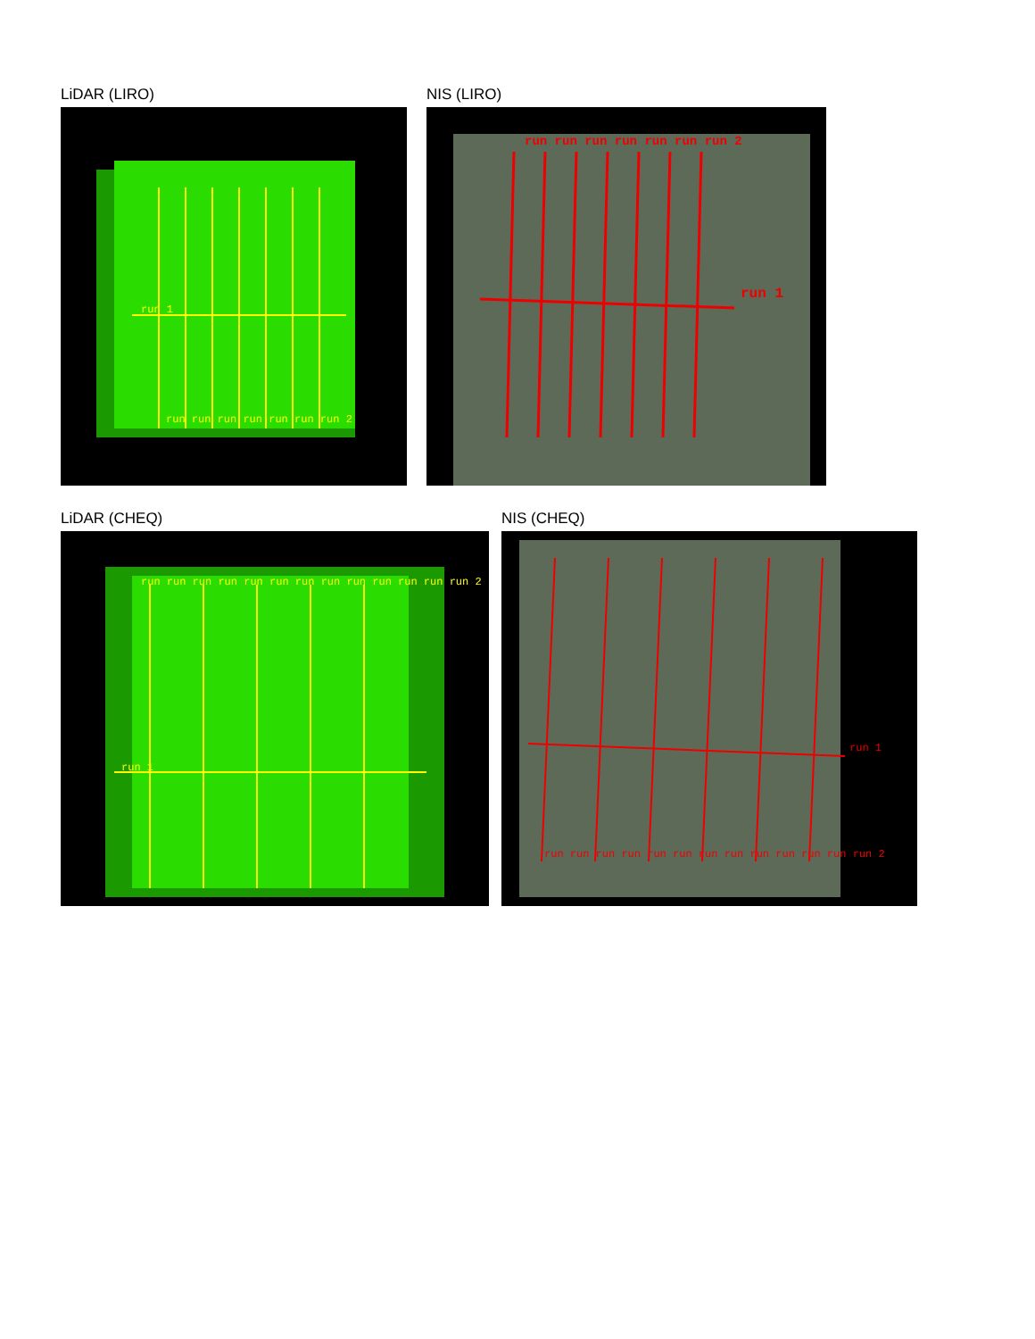LiDAR (LIRO)
run 1
run run run run run run run 2
NIS (LIRO)
run 1
run run run run run run run 2
LiDAR (CHEQ)
run 1
run run run run run run run run run run run run run 2
NIS (CHEQ)
run 1
run run run run run run run run run run run run run 2